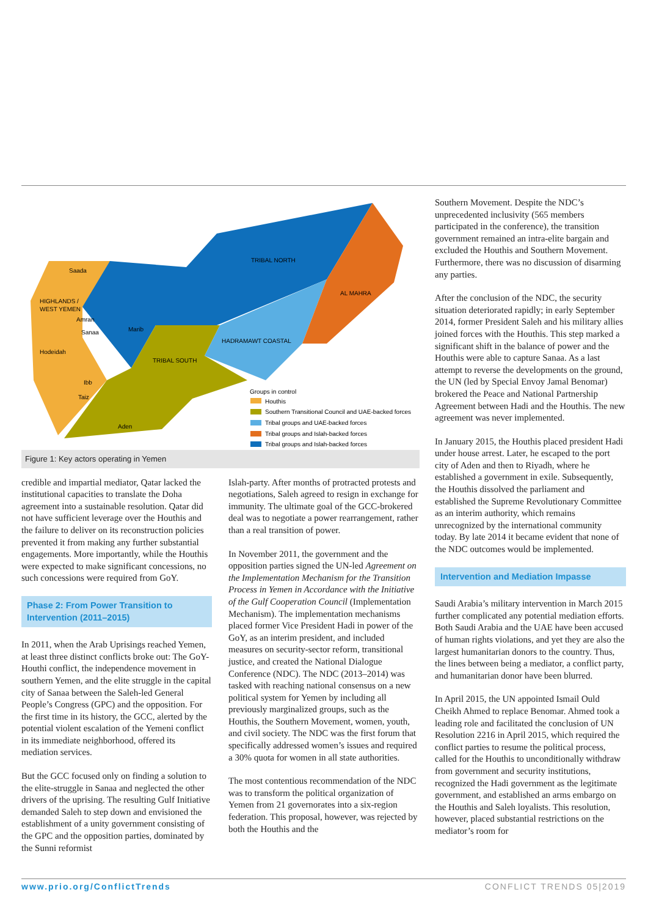Saada
HIGHLANDS /
WEST YEMEN
Amran
Sanaa
Hodeidah
Marib
TRIBAL NORTH
AL MAHRA
HADRAMAWT COASTAL
TRIBAL SOUTH
Ibb
Taiz
Aden
Groups in control
Houthis
Southern Transitional Council and UAE-backed forces
Tribal groups and UAE-backed forces
Tribal groups and Islah-backed forces
Tribal groups and Islah-backed forces
Figure 1: Key actors operating in Yemen
credible and impartial mediator, Qatar lacked the institutional capacities to translate the Doha agreement into a sustainable resolution. Qatar did not have sufficient leverage over the Houthis and the failure to deliver on its reconstruction policies prevented it from making any further substantial engagements. More importantly, while the Houthis were expected to make significant concessions, no such concessions were required from GoY.
Phase 2: From Power Transition to Intervention (2011–2015)
In 2011, when the Arab Uprisings reached Yemen, at least three distinct conflicts broke out: The GoY-Houthi conflict, the independence movement in southern Yemen, and the elite struggle in the capital city of Sanaa between the Saleh-led General People’s Congress (GPC) and the opposition. For the first time in its history, the GCC, alerted by the potential violent escalation of the Yemeni conflict in its immediate neighborhood, offered its mediation services.
But the GCC focused only on finding a solution to the elite-struggle in Sanaa and neglected the other drivers of the uprising. The resulting Gulf Initiative demanded Saleh to step down and envisioned the establishment of a unity government consisting of the GPC and the opposition parties, dominated by the Sunni reformist
Islah-party. After months of protracted protests and negotiations, Saleh agreed to resign in exchange for immunity. The ultimate goal of the GCC-brokered deal was to negotiate a power rearrangement, rather than a real transition of power.
In November 2011, the government and the opposition parties signed the UN-led Agreement on the Implementation Mechanism for the Transition Process in Yemen in Accordance with the Initiative of the Gulf Cooperation Council (Implementation Mechanism). The implementation mechanisms placed former Vice President Hadi in power of the GoY, as an interim president, and included measures on security-sector reform, transitional justice, and created the National Dialogue Conference (NDC). The NDC (2013–2014) was tasked with reaching national consensus on a new political system for Yemen by including all previously marginalized groups, such as the Houthis, the Southern Movement, women, youth, and civil society. The NDC was the first forum that specifically addressed women’s issues and required a 30% quota for women in all state authorities.
The most contentious recommendation of the NDC was to transform the political organization of Yemen from 21 governorates into a six-region federation. This proposal, however, was rejected by both the Houthis and the
Southern Movement. Despite the NDC’s unprecedented inclusivity (565 members participated in the conference), the transition government remained an intra-elite bargain and excluded the Houthis and Southern Movement. Furthermore, there was no discussion of disarming any parties.
After the conclusion of the NDC, the security situation deteriorated rapidly; in early September 2014, former President Saleh and his military allies joined forces with the Houthis. This step marked a significant shift in the balance of power and the Houthis were able to capture Sanaa. As a last attempt to reverse the developments on the ground, the UN (led by Special Envoy Jamal Benomar) brokered the Peace and National Partnership Agreement between Hadi and the Houthis. The new agreement was never implemented.
In January 2015, the Houthis placed president Hadi under house arrest. Later, he escaped to the port city of Aden and then to Riyadh, where he established a government in exile. Subsequently, the Houthis dissolved the parliament and established the Supreme Revolutionary Committee as an interim authority, which remains unrecognized by the international community today. By late 2014 it became evident that none of the NDC outcomes would be implemented.
Intervention and Mediation Impasse
Saudi Arabia’s military intervention in March 2015 further complicated any potential mediation efforts. Both Saudi Arabia and the UAE have been accused of human rights violations, and yet they are also the largest humanitarian donors to the country. Thus, the lines between being a mediator, a conflict party, and humanitarian donor have been blurred.
In April 2015, the UN appointed Ismail Ould Cheikh Ahmed to replace Benomar. Ahmed took a leading role and facilitated the conclusion of UN Resolution 2216 in April 2015, which required the conflict parties to resume the political process, called for the Houthis to unconditionally withdraw from government and security institutions, recognized the Hadi government as the legitimate government, and established an arms embargo on the Houthis and Saleh loyalists. This resolution, however, placed substantial restrictions on the mediator’s room for
www.prio.org/ConflictTrends CONFLICT TRENDS 05|2019